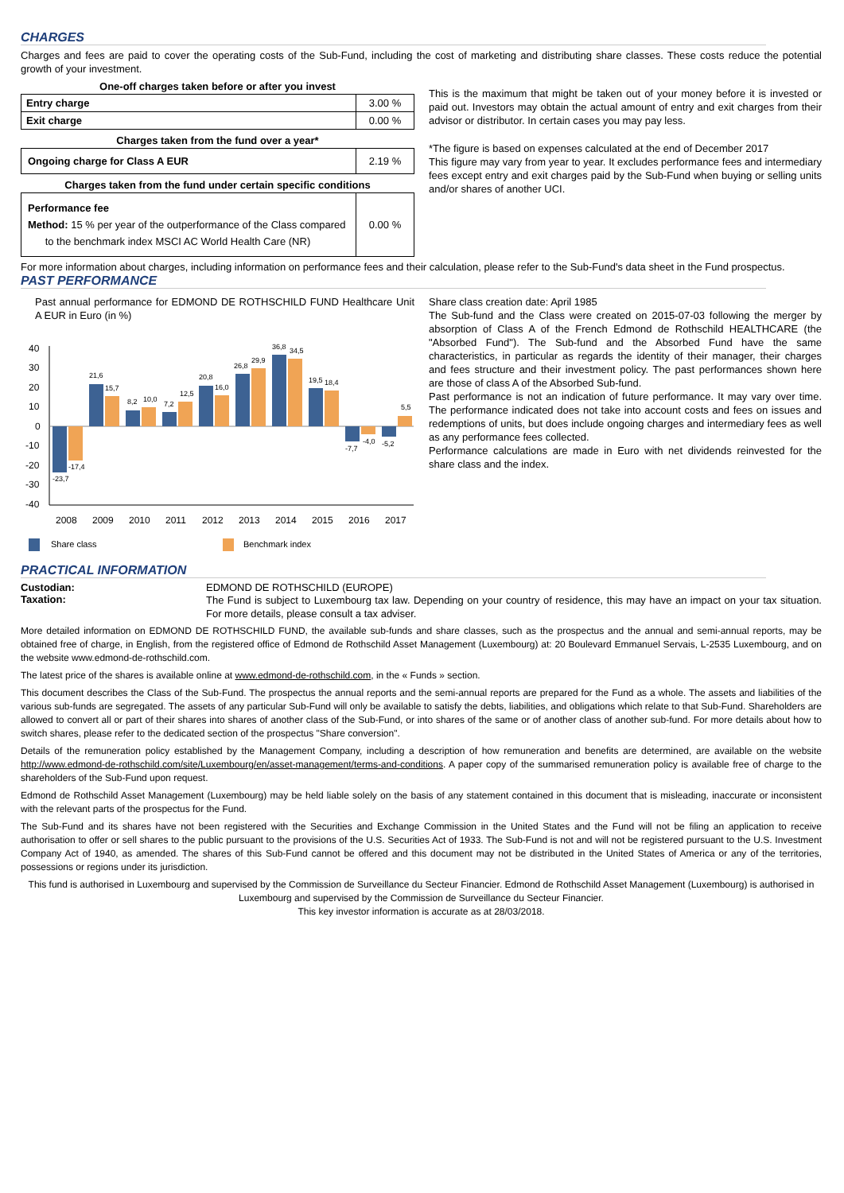CHARGES
Charges and fees are paid to cover the operating costs of the Sub-Fund, including the cost of marketing and distributing share classes. These costs reduce the potential growth of your investment.
One-off charges taken before or after you invest
| Entry charge | 3.00 % |
| Exit charge | 0.00 % |
Charges taken from the fund over a year*
| Ongoing charge for Class A EUR | 2.19 % |
Charges taken from the fund under certain specific conditions
| Performance fee Method: 15 % per year of the outperformance of the Class compared to the benchmark index MSCI AC World Health Care (NR) | 0.00 % |
This is the maximum that might be taken out of your money before it is invested or paid out. Investors may obtain the actual amount of entry and exit charges from their advisor or distributor. In certain cases you may pay less.
*The figure is based on expenses calculated at the end of December 2017
This figure may vary from year to year. It excludes performance fees and intermediary fees except entry and exit charges paid by the Sub-Fund when buying or selling units and/or shares of another UCI.
For more information about charges, including information on performance fees and their calculation, please refer to the Sub-Fund's data sheet in the Fund prospectus.
PAST PERFORMANCE
Past annual performance for EDMOND DE ROTHSCHILD FUND Healthcare Unit A EUR in Euro (in %)
40
30
20
10
0
-10
-20
-30
-40
-23,7
-17,4
21,6
15,7
8,2
10,0
7,2
12,5
20,8
16,0
26,8
29,9
36,8
34,5
19,5
18,4
-7,7
-4,0
-5,2
5,5
2008
2009
2010
2011
2012
2013
2014
2015
2016
2017
Share class
Benchmark index
Share class creation date: April 1985
The Sub-fund and the Class were created on 2015-07-03 following the merger by absorption of Class A of the French Edmond de Rothschild HEALTHCARE (the "Absorbed Fund"). The Sub-fund and the Absorbed Fund have the same characteristics, in particular as regards the identity of their manager, their charges and fees structure and their investment policy. The past performances shown here are those of class A of the Absorbed Sub-fund.
Past performance is not an indication of future performance. It may vary over time. The performance indicated does not take into account costs and fees on issues and redemptions of units, but does include ongoing charges and intermediary fees as well as any performance fees collected.
Performance calculations are made in Euro with net dividends reinvested for the share class and the index.
PRACTICAL INFORMATION
Custodian: EDMOND DE ROTHSCHILD (EUROPE)
Taxation:
The Fund is subject to Luxembourg tax law. Depending on your country of residence, this may have an impact on your tax situation. For more details, please consult a tax adviser.
More detailed information on EDMOND DE ROTHSCHILD FUND, the available sub-funds and share classes, such as the prospectus and the annual and semi-annual reports, may be obtained free of charge, in English, from the registered office of Edmond de Rothschild Asset Management (Luxembourg) at: 20 Boulevard Emmanuel Servais, L-2535 Luxembourg, and on the website www.edmond-de-rothschild.com.
The latest price of the shares is available online at www.edmond-de-rothschild.com, in the « Funds » section.
This document describes the Class of the Sub-Fund. The prospectus the annual reports and the semi-annual reports are prepared for the Fund as a whole. The assets and liabilities of the various sub-funds are segregated. The assets of any particular Sub-Fund will only be available to satisfy the debts, liabilities, and obligations which relate to that Sub-Fund. Shareholders are allowed to convert all or part of their shares into shares of another class of the Sub-Fund, or into shares of the same or of another class of another sub-fund. For more details about how to switch shares, please refer to the dedicated section of the prospectus "Share conversion".
Details of the remuneration policy established by the Management Company, including a description of how remuneration and benefits are determined, are available on the website http://www.edmond-de-rothschild.com/site/Luxembourg/en/asset-management/terms-and-conditions. A paper copy of the summarised remuneration policy is available free of charge to the shareholders of the Sub-Fund upon request.
Edmond de Rothschild Asset Management (Luxembourg) may be held liable solely on the basis of any statement contained in this document that is misleading, inaccurate or inconsistent with the relevant parts of the prospectus for the Fund.
The Sub-Fund and its shares have not been registered with the Securities and Exchange Commission in the United States and the Fund will not be filing an application to receive authorisation to offer or sell shares to the public pursuant to the provisions of the U.S. Securities Act of 1933. The Sub-Fund is not and will not be registered pursuant to the U.S. Investment Company Act of 1940, as amended. The shares of this Sub-Fund cannot be offered and this document may not be distributed in the United States of America or any of the territories, possessions or regions under its jurisdiction.
This fund is authorised in Luxembourg and supervised by the Commission de Surveillance du Secteur Financier. Edmond de Rothschild Asset Management (Luxembourg) is authorised in Luxembourg and supervised by the Commission de Surveillance du Secteur Financier.
This key investor information is accurate as at 28/03/2018.